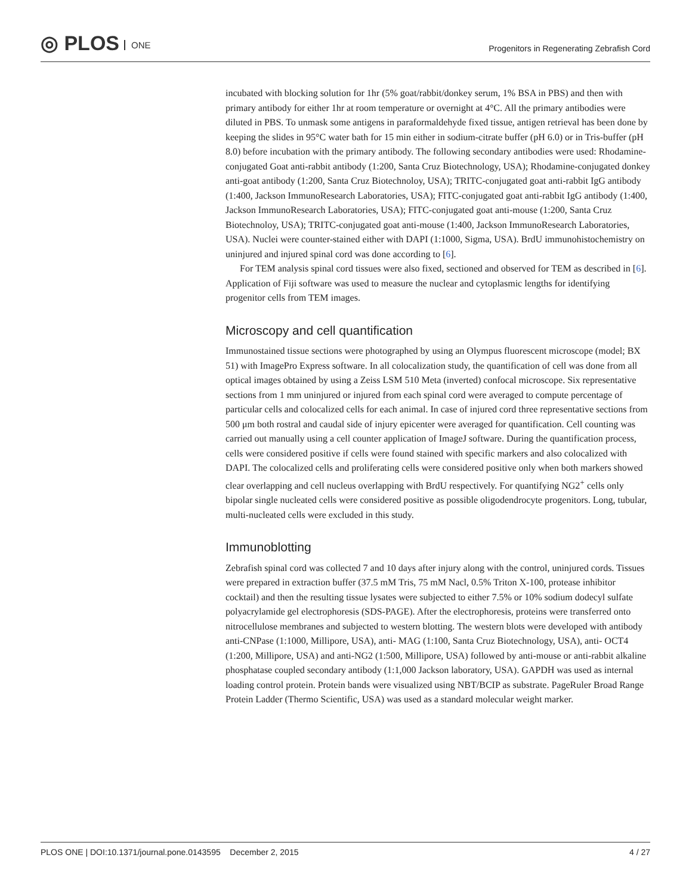◎ PLOS ONE
Progenitors in Regenerating Zebrafish Cord
incubated with blocking solution for 1hr (5% goat/rabbit/donkey serum, 1% BSA in PBS) and then with primary antibody for either 1hr at room temperature or overnight at 4°C. All the primary antibodies were diluted in PBS. To unmask some antigens in paraformaldehyde fixed tissue, antigen retrieval has been done by keeping the slides in 95°C water bath for 15 min either in sodium-citrate buffer (pH 6.0) or in Tris-buffer (pH 8.0) before incubation with the primary antibody. The following secondary antibodies were used: Rhodamine-conjugated Goat anti-rabbit antibody (1:200, Santa Cruz Biotechnology, USA); Rhodamine-conjugated donkey anti-goat antibody (1:200, Santa Cruz Biotechnoloy, USA); TRITC-conjugated goat anti-rabbit IgG antibody (1:400, Jackson ImmunoResearch Laboratories, USA); FITC-conjugated goat anti-rabbit IgG antibody (1:400, Jackson ImmunoResearch Laboratories, USA); FITC-conjugated goat anti-mouse (1:200, Santa Cruz Biotechnoloy, USA); TRITC-conjugated goat anti-mouse (1:400, Jackson ImmunoResearch Laboratories, USA). Nuclei were counter-stained either with DAPI (1:1000, Sigma, USA). BrdU immunohistochemistry on uninjured and injured spinal cord was done according to [6].
For TEM analysis spinal cord tissues were also fixed, sectioned and observed for TEM as described in [6]. Application of Fiji software was used to measure the nuclear and cytoplasmic lengths for identifying progenitor cells from TEM images.
Microscopy and cell quantification
Immunostained tissue sections were photographed by using an Olympus fluorescent microscope (model; BX 51) with ImagePro Express software. In all colocalization study, the quantification of cell was done from all optical images obtained by using a Zeiss LSM 510 Meta (inverted) confocal microscope. Six representative sections from 1 mm uninjured or injured from each spinal cord were averaged to compute percentage of particular cells and colocalized cells for each animal. In case of injured cord three representative sections from 500 μm both rostral and caudal side of injury epicenter were averaged for quantification. Cell counting was carried out manually using a cell counter application of ImageJ software. During the quantification process, cells were considered positive if cells were found stained with specific markers and also colocalized with DAPI. The colocalized cells and proliferating cells were considered positive only when both markers showed clear overlapping and cell nucleus overlapping with BrdU respectively. For quantifying NG2<sup>+</sup> cells only bipolar single nucleated cells were considered positive as possible oligodendrocyte progenitors. Long, tubular, multi-nucleated cells were excluded in this study.
Immunoblotting
Zebrafish spinal cord was collected 7 and 10 days after injury along with the control, uninjured cords. Tissues were prepared in extraction buffer (37.5 mM Tris, 75 mM Nacl, 0.5% Triton X-100, protease inhibitor cocktail) and then the resulting tissue lysates were subjected to either 7.5% or 10% sodium dodecyl sulfate polyacrylamide gel electrophoresis (SDS-PAGE). After the electrophoresis, proteins were transferred onto nitrocellulose membranes and subjected to western blotting. The western blots were developed with antibody anti-CNPase (1:1000, Millipore, USA), anti- MAG (1:100, Santa Cruz Biotechnology, USA), anti- OCT4 (1:200, Millipore, USA) and anti-NG2 (1:500, Millipore, USA) followed by anti-mouse or anti-rabbit alkaline phosphatase coupled secondary antibody (1:1,000 Jackson laboratory, USA). GAPDH was used as internal loading control protein. Protein bands were visualized using NBT/BCIP as substrate. PageRuler Broad Range Protein Ladder (Thermo Scientific, USA) was used as a standard molecular weight marker.
PLOS ONE | DOI:10.1371/journal.pone.0143595 December 2, 2015 4 / 27